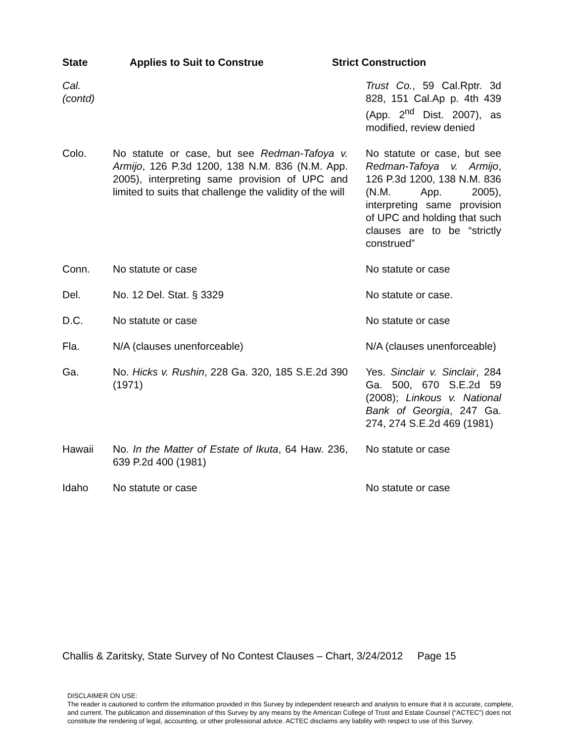State Applies to Suit to Construe Strict Construction
| Cal. (contd) | | Trust Co. , 59 Cal.Rptr. 3d 828, 151 Cal.Ap p. 4th 439 (App. 2<sup>nd</sup> Dist. 2007), as modified, review denied |
| Colo. | No statute or case, but see Redman-Tafoya v. Armijo , 126 P.3d 1200, 138 N.M. 836 (N.M. App. 2005), interpreting same provision of UPC and limited to suits that challenge the validity of the will | No statute or case, but see Redman-Tafoya v. Armijo , 126 P.3d 1200, 138 N.M. 836 (N.M. App. 2005), interpreting same provision of UPC and holding that such clauses are to be “strictly construed” |
| Conn. | No statute or case | No statute or case |
| Del. | No. 12 Del. Stat. § 3329 | No statute or case. |
| D.C. | No statute or case | No statute or case |
| Fla. | N/A (clauses unenforceable) | N/A (clauses unenforceable) |
| Ga. | No. Hicks v. Rushin , 228 Ga. 320, 185 S.E.2d 390 (1971) | Yes. Sinclair v. Sinclair , 284 Ga. 500, 670 S.E.2d 59 (2008); Linkous v. National Bank of Georgia , 247 Ga. 274, 274 S.E.2d 469 (1981) |
| Hawaii | No. In the Matter of Estate of Ikuta , 64 Haw. 236, 639 P.2d 400 (1981) | No statute or case |
| Idaho | No statute or case | No statute or case |
Challis & Zaritsky, State Survey of No Contest Clauses – Chart, 3/24/2012 Page 15
DISCLAIMER ON USE:
The reader is cautioned to confirm the information provided in this Survey by independent research and analysis to ensure that it is accurate, complete, and current. The publication and dissemination of this Survey by any means by the American College of Trust and Estate Counsel (“ACTEC”) does not constitute the rendering of legal, accounting, or other professional advice. ACTEC disclaims any liability with respect to use of this Survey.